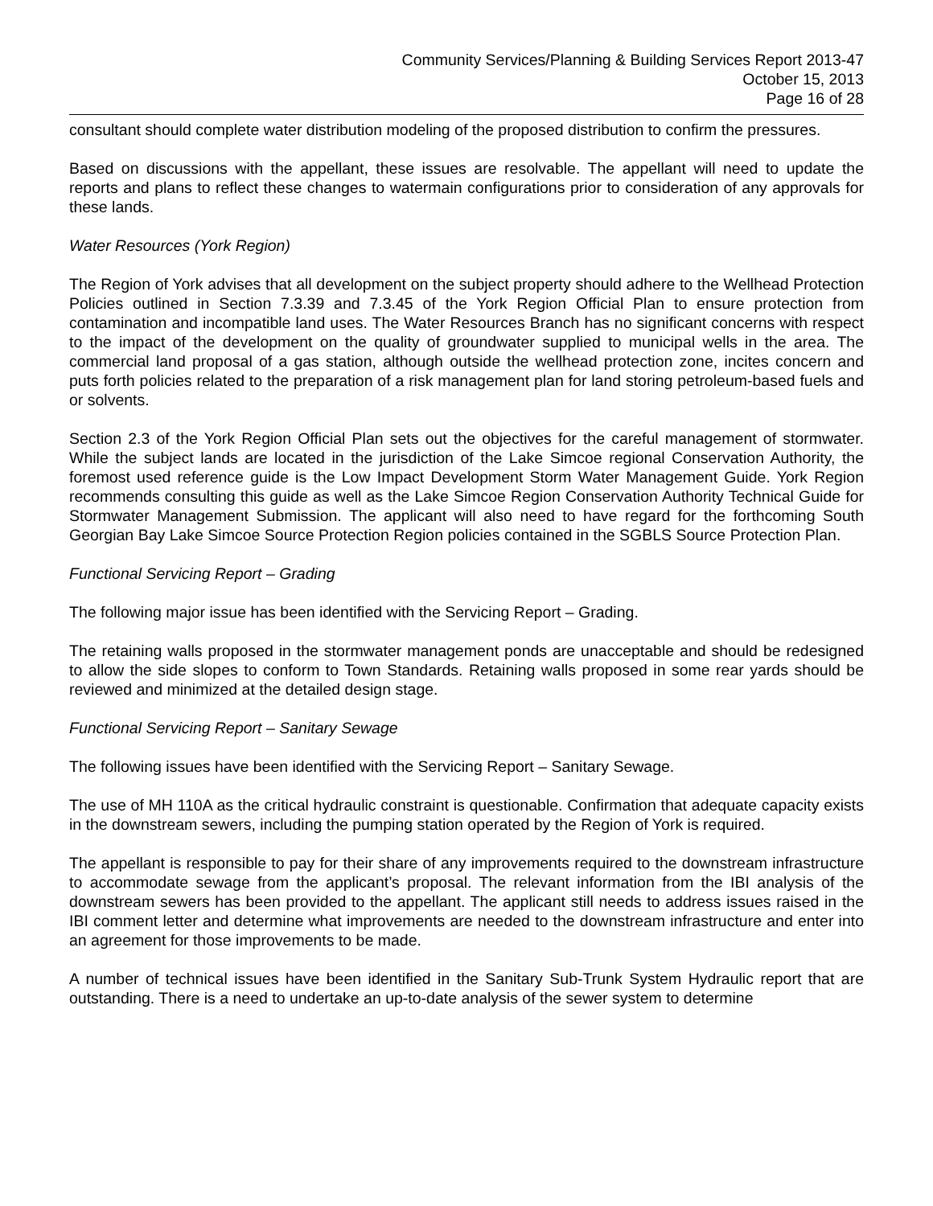Community Services/Planning & Building Services Report 2013-47
October 15, 2013
Page 16 of 28
consultant should complete water distribution modeling of the proposed distribution to confirm the pressures.
Based on discussions with the appellant, these issues are resolvable. The appellant will need to update the reports and plans to reflect these changes to watermain configurations prior to consideration of any approvals for these lands.
Water Resources (York Region)
The Region of York advises that all development on the subject property should adhere to the Wellhead Protection Policies outlined in Section 7.3.39 and 7.3.45 of the York Region Official Plan to ensure protection from contamination and incompatible land uses. The Water Resources Branch has no significant concerns with respect to the impact of the development on the quality of groundwater supplied to municipal wells in the area. The commercial land proposal of a gas station, although outside the wellhead protection zone, incites concern and puts forth policies related to the preparation of a risk management plan for land storing petroleum-based fuels and or solvents.
Section 2.3 of the York Region Official Plan sets out the objectives for the careful management of stormwater. While the subject lands are located in the jurisdiction of the Lake Simcoe regional Conservation Authority, the foremost used reference guide is the Low Impact Development Storm Water Management Guide. York Region recommends consulting this guide as well as the Lake Simcoe Region Conservation Authority Technical Guide for Stormwater Management Submission. The applicant will also need to have regard for the forthcoming South Georgian Bay Lake Simcoe Source Protection Region policies contained in the SGBLS Source Protection Plan.
Functional Servicing Report – Grading
The following major issue has been identified with the Servicing Report – Grading.
The retaining walls proposed in the stormwater management ponds are unacceptable and should be redesigned to allow the side slopes to conform to Town Standards. Retaining walls proposed in some rear yards should be reviewed and minimized at the detailed design stage.
Functional Servicing Report – Sanitary Sewage
The following issues have been identified with the Servicing Report – Sanitary Sewage.
The use of MH 110A as the critical hydraulic constraint is questionable. Confirmation that adequate capacity exists in the downstream sewers, including the pumping station operated by the Region of York is required.
The appellant is responsible to pay for their share of any improvements required to the downstream infrastructure to accommodate sewage from the applicant’s proposal. The relevant information from the IBI analysis of the downstream sewers has been provided to the appellant. The applicant still needs to address issues raised in the IBI comment letter and determine what improvements are needed to the downstream infrastructure and enter into an agreement for those improvements to be made.
A number of technical issues have been identified in the Sanitary Sub-Trunk System Hydraulic report that are outstanding. There is a need to undertake an up-to-date analysis of the sewer system to determine